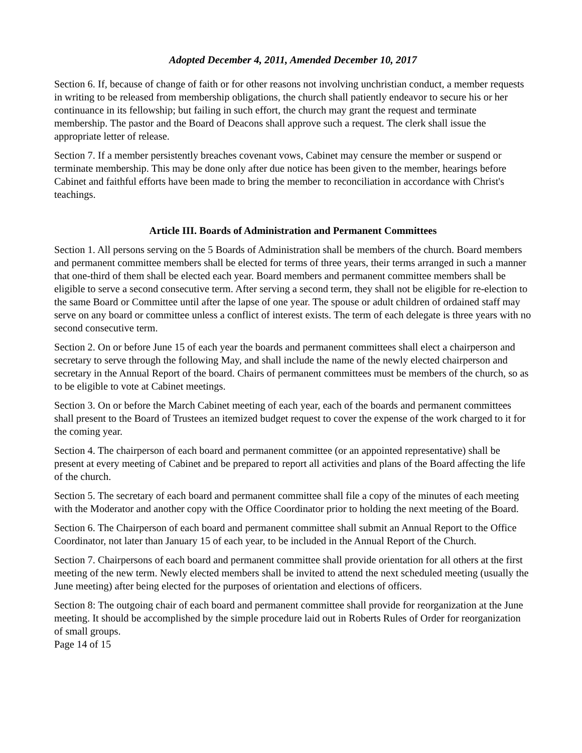Adopted December 4, 2011, Amended December 10, 2017
Section 6. If, because of change of faith or for other reasons not involving unchristian conduct, a member requests in writing to be released from membership obligations, the church shall patiently endeavor to secure his or her continuance in its fellowship; but failing in such effort, the church may grant the request and terminate membership. The pastor and the Board of Deacons shall approve such a request. The clerk shall issue the appropriate letter of release.
Section 7. If a member persistently breaches covenant vows, Cabinet may censure the member or suspend or terminate membership. This may be done only after due notice has been given to the member, hearings before Cabinet and faithful efforts have been made to bring the member to reconciliation in accordance with Christ's teachings.
Article III. Boards of Administration and Permanent Committees
Section 1. All persons serving on the 5 Boards of Administration shall be members of the church. Board members and permanent committee members shall be elected for terms of three years, their terms arranged in such a manner that one-third of them shall be elected each year. Board members and permanent committee members shall be eligible to serve a second consecutive term. After serving a second term, they shall not be eligible for re-election to the same Board or Committee until after the lapse of one year. The spouse or adult children of ordained staff may serve on any board or committee unless a conflict of interest exists. The term of each delegate is three years with no second consecutive term.
Section 2. On or before June 15 of each year the boards and permanent committees shall elect a chairperson and secretary to serve through the following May, and shall include the name of the newly elected chairperson and secretary in the Annual Report of the board. Chairs of permanent committees must be members of the church, so as to be eligible to vote at Cabinet meetings.
Section 3. On or before the March Cabinet meeting of each year, each of the boards and permanent committees shall present to the Board of Trustees an itemized budget request to cover the expense of the work charged to it for the coming year.
Section 4. The chairperson of each board and permanent committee (or an appointed representative) shall be present at every meeting of Cabinet and be prepared to report all activities and plans of the Board affecting the life of the church.
Section 5. The secretary of each board and permanent committee shall file a copy of the minutes of each meeting with the Moderator and another copy with the Office Coordinator prior to holding the next meeting of the Board.
Section 6. The Chairperson of each board and permanent committee shall submit an Annual Report to the Office Coordinator, not later than January 15 of each year, to be included in the Annual Report of the Church.
Section 7. Chairpersons of each board and permanent committee shall provide orientation for all others at the first meeting of the new term. Newly elected members shall be invited to attend the next scheduled meeting (usually the June meeting) after being elected for the purposes of orientation and elections of officers.
Section 8: The outgoing chair of each board and permanent committee shall provide for reorganization at the June meeting. It should be accomplished by the simple procedure laid out in Roberts Rules of Order for reorganization of small groups.
Page 14 of 15